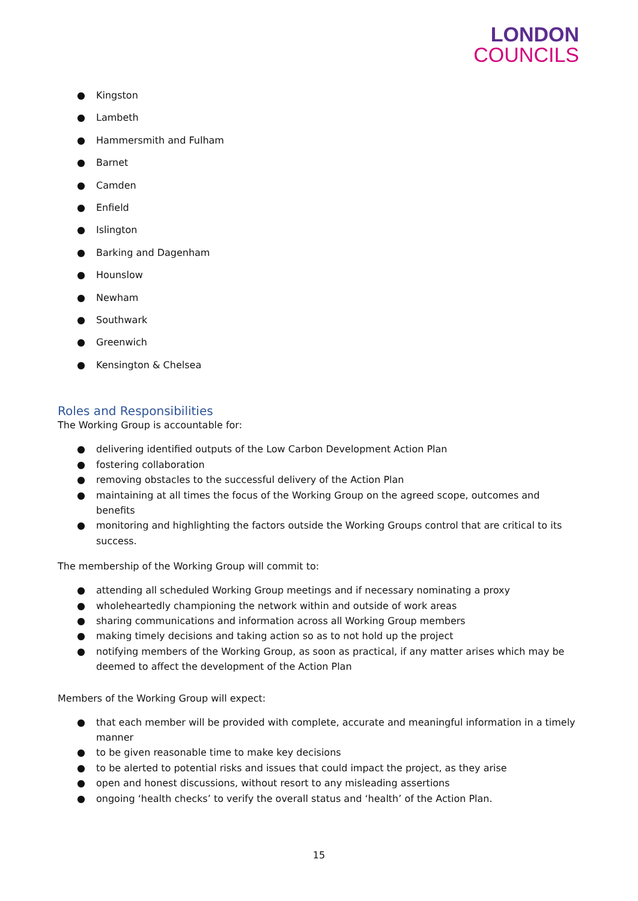LONDON
COUNCILS
● Kingston
● Lambeth
● Hammersmith and Fulham
● Barnet
● Camden
● Enfield
● Islington
● Barking and Dagenham
● Hounslow
● Newham
● Southwark
● Greenwich
● Kensington & Chelsea
Roles and Responsibilities
The Working Group is accountable for:
● delivering identified outputs of the Low Carbon Development Action Plan
● fostering collaboration
● removing obstacles to the successful delivery of the Action Plan
● maintaining at all times the focus of the Working Group on the agreed scope, outcomes and benefits
● monitoring and highlighting the factors outside the Working Groups control that are critical to its success.
The membership of the Working Group will commit to:
● attending all scheduled Working Group meetings and if necessary nominating a proxy
● wholeheartedly championing the network within and outside of work areas
● sharing communications and information across all Working Group members
● making timely decisions and taking action so as to not hold up the project
● notifying members of the Working Group, as soon as practical, if any matter arises which may be deemed to affect the development of the Action Plan
Members of the Working Group will expect:
● that each member will be provided with complete, accurate and meaningful information in a timely manner
● to be given reasonable time to make key decisions
● to be alerted to potential risks and issues that could impact the project, as they arise
● open and honest discussions, without resort to any misleading assertions
● ongoing ‘health checks’ to verify the overall status and ‘health’ of the Action Plan.
15